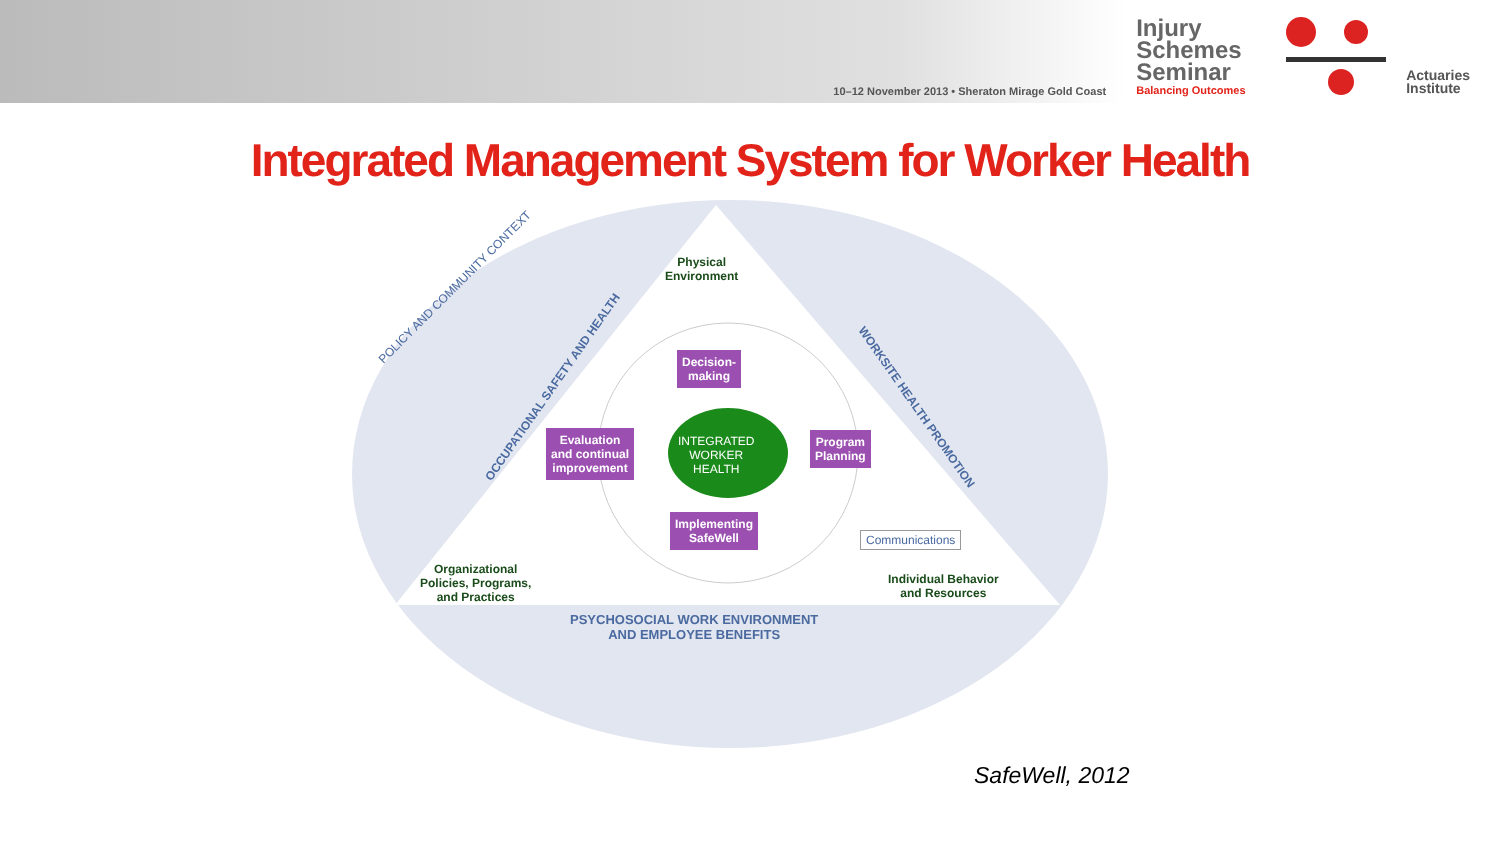10–12 November 2013 • Sheraton Mirage Gold Coast
Injury Schemes Seminar
Balancing Outcomes
Actuaries
Institute
Integrated Management System for Worker Health
Physical
Environment
POLICY AND COMMUNITY CONTEXT
OCCUPATIONAL SAFETY AND HEALTH
WORKSITE HEALTH PROMOTION
Decision-
making
Evaluation
and continual
improvement
INTEGRATED
WORKER
HEALTH
Program
Planning
Implementing
SafeWell
Communications
Organizational
Policies, Programs,
and Practices
Individual Behavior
and Resources
PSYCHOSOCIAL WORK ENVIRONMENT
AND EMPLOYEE BENEFITS
SafeWell, 2012